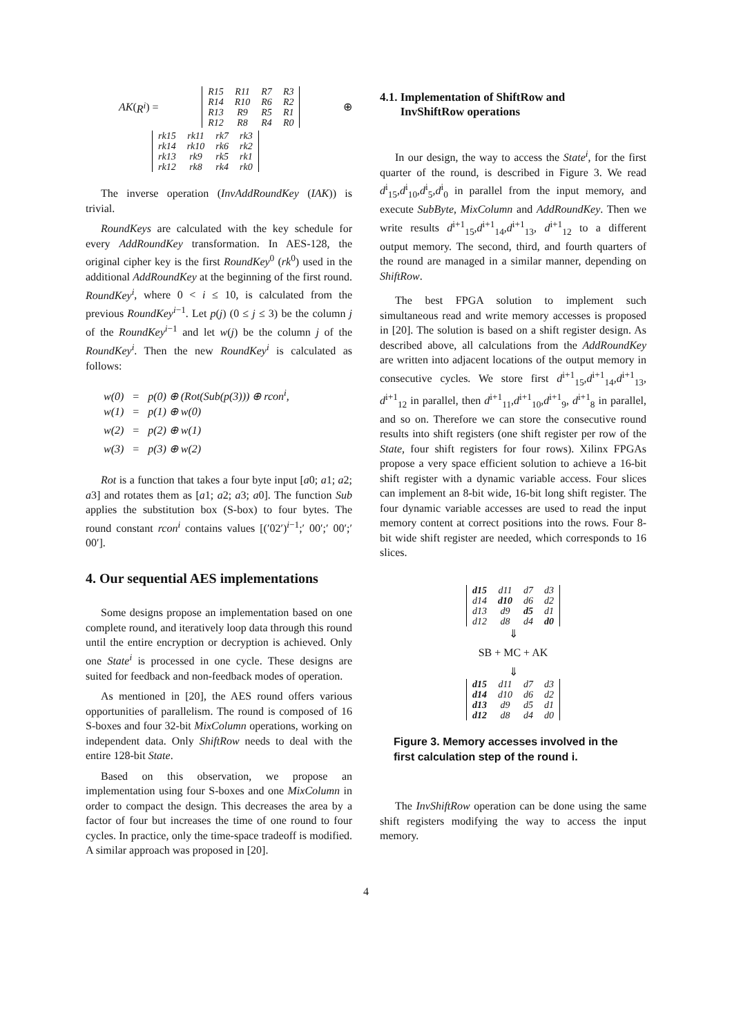AK (R<sup>i</sup>) =
| R15 | R11 | R7 | R3 |
| R14 | R10 | R6 | R2 |
| R13 | R9 | R5 | R1 |
| R12 | R8 | R4 | R0 |
⊕
| rk15 | rk11 | rk7 | rk3 |
| rk14 | rk10 | rk6 | rk2 |
| rk13 | rk9 | rk5 | rk1 |
| rk12 | rk8 | rk4 | rk0 |
The inverse operation (InvAddRoundKey (IAK)) is trivial.
RoundKeys are calculated with the key schedule for every AddRoundKey transformation. In AES-128, the original cipher key is the first RoundKey<sup>0</sup> (rk<sup>0</sup>) used in the additional AddRoundKey at the beginning of the first round. RoundKey<sup>i</sup>, where 0 < i ≤ 10, is calculated from the previous RoundKey<sup>i−1</sup>. Let p(j) (0 ≤ j ≤ 3) be the column j of the RoundKey<sup>i−1</sup> and let w(j) be the column j of the RoundKey<sup>i</sup>. Then the new RoundKey<sup>i</sup> is calculated as follows:
w(0) = p(0) ⊕ (Rot(Sub(p(3))) ⊕ rcon<sup>i</sup>,
w(1) = p(1) ⊕ w(0)
w(2) = p(2) ⊕ w(1)
w(3) = p(3) ⊕ w(2)
Rot is a function that takes a four byte input [a0; a1; a2; a3] and rotates them as [a1; a2; a3; a0]. The function Sub applies the substitution box (S-box) to four bytes. The round constant rcon<sup>i</sup> contains values [(′02′)<sup>i−1</sup>;′ 00′;′ 00′;′ 00′].
4. Our sequential AES implementations
Some designs propose an implementation based on one complete round, and iteratively loop data through this round until the entire encryption or decryption is achieved. Only one State<sup>i</sup> is processed in one cycle. These designs are suited for feedback and non-feedback modes of operation.
As mentioned in [20], the AES round offers various opportunities of parallelism. The round is composed of 16 S-boxes and four 32-bit MixColumn operations, working on independent data. Only ShiftRow needs to deal with the entire 128-bit State.
Based on this observation, we propose an implementation using four S-boxes and one MixColumn in order to compact the design. This decreases the area by a factor of four but increases the time of one round to four cycles. In practice, only the time-space tradeoff is modified. A similar approach was proposed in [20].
4.1. Implementation of ShiftRow and
InvShiftRow operations
In our design, the way to access the State<sup>i</sup>, for the first quarter of the round, is described in Figure 3. We read d<sup>i</sup><sub>15</sub>,d<sup>i</sup><sub>10</sub>,d<sup>i</sup><sub>5</sub>,d<sup>i</sup><sub>0</sub> in parallel from the input memory, and execute SubByte, MixColumn and AddRoundKey. Then we write results d<sup>i+1</sup><sub>15</sub>,d<sup>i+1</sup><sub>14</sub>,d<sup>i+1</sup><sub>13</sub>, d<sup>i+1</sup><sub>12</sub> to a different output memory. The second, third, and fourth quarters of the round are managed in a similar manner, depending on ShiftRow.
The best FPGA solution to implement such simultaneous read and write memory accesses is proposed in [20]. The solution is based on a shift register design. As described above, all calculations from the AddRoundKey are written into adjacent locations of the output memory in consecutive cycles. We store first d<sup>i+1</sup><sub>15</sub>,d<sup>i+1</sup><sub>14</sub>,d<sup>i+1</sup><sub>13</sub>, d<sup>i+1</sup><sub>12</sub> in parallel, then d<sup>i+1</sup><sub>11</sub>,d<sup>i+1</sup><sub>10</sub>,d<sup>i+1</sup><sub>9</sub>, d<sup>i+1</sup><sub>8</sub> in parallel, and so on. Therefore we can store the consecutive round results into shift registers (one shift register per row of the State, four shift registers for four rows). Xilinx FPGAs propose a very space efficient solution to achieve a 16-bit shift register with a dynamic variable access. Four slices can implement an 8-bit wide, 16-bit long shift register. The four dynamic variable accesses are used to read the input memory content at correct positions into the rows. Four 8-bit wide shift register are needed, which corresponds to 16 slices.
| d15 | d11 | d7 | d3 |
| d14 | d10 | d6 | d2 |
| d13 | d9 | d5 | d1 |
| d12 | d8 | d4 | d0 |
⇓
SB + MC + AK
⇓
| d15 | d11 | d7 | d3 |
| d14 | d10 | d6 | d2 |
| d13 | d9 | d5 | d1 |
| d12 | d8 | d4 | d0 |
Figure 3. Memory accesses involved in the first calculation step of the round i.
The InvShiftRow operation can be done using the same shift registers modifying the way to access the input memory.
4